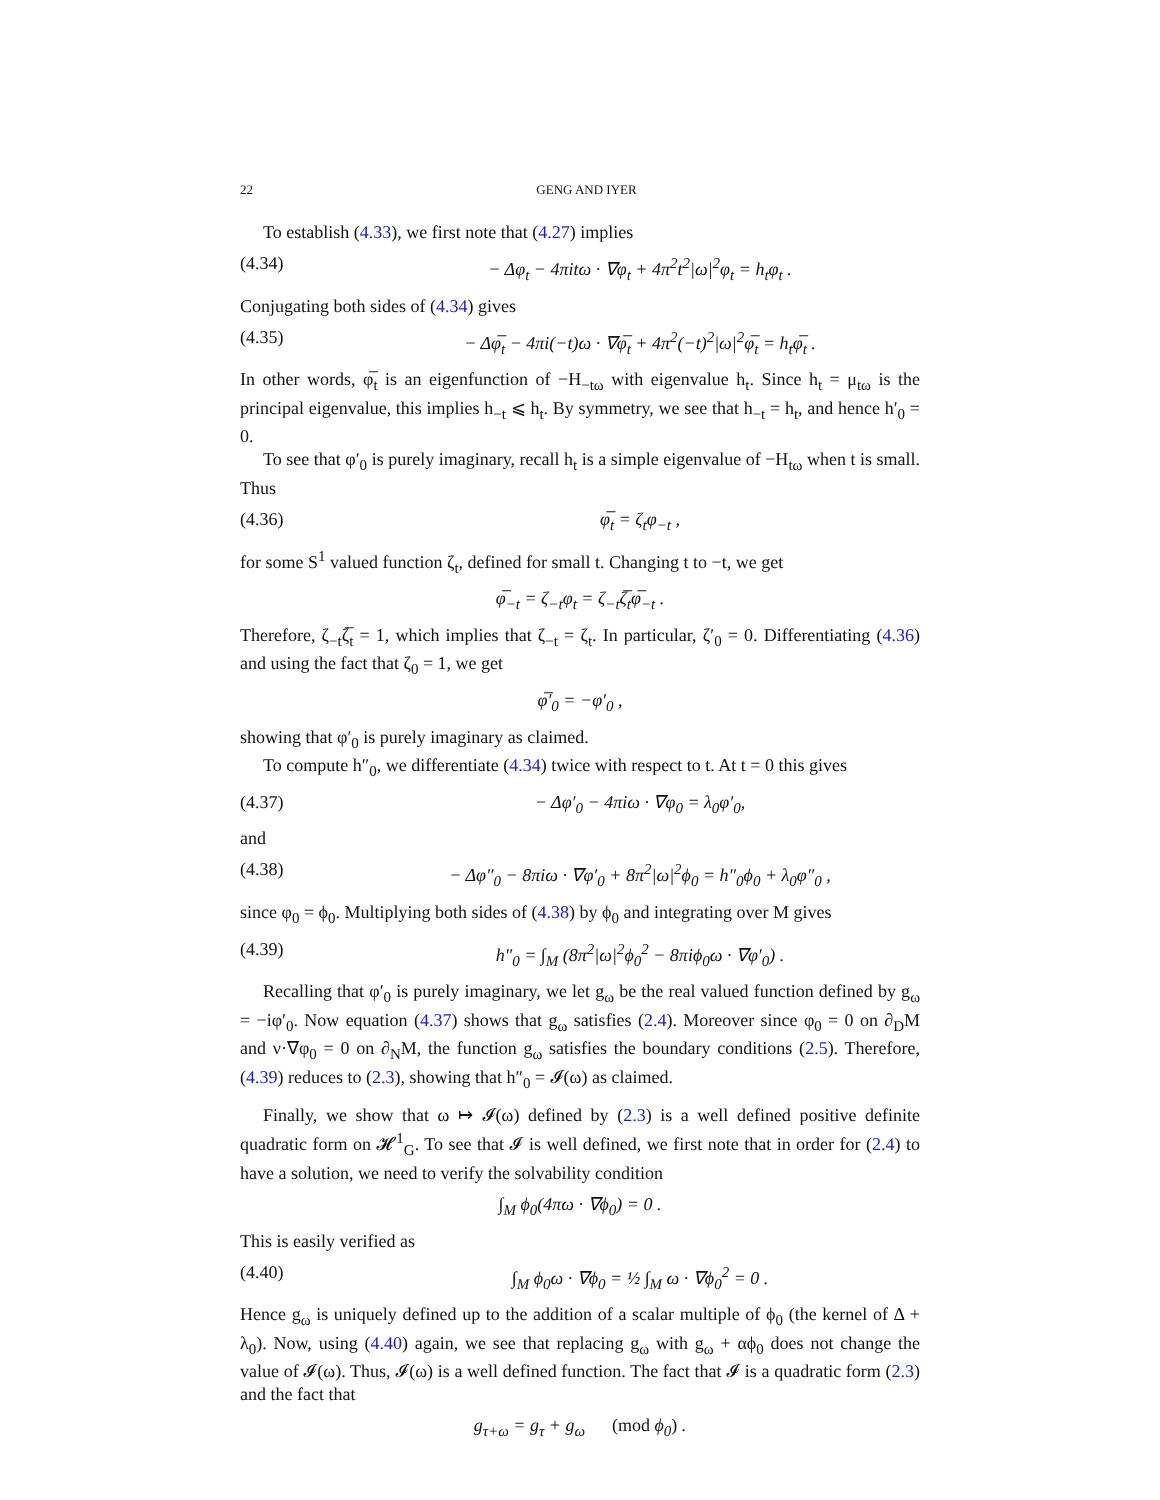22 GENG AND IYER
To establish (4.33), we first note that (4.27) implies
(4.34) − Δφ<sub>t</sub> − 4πitω · ∇φ<sub>t</sub> + 4π<sup>2</sup>t<sup>2</sup>|ω|<sup>2</sup>φ<sub>t</sub> = h<sub>t</sub>φ<sub>t</sub> .
Conjugating both sides of (4.34) gives
(4.35) − Δφ̅<sub>t</sub> − 4πi(−t)ω · ∇φ̅<sub>t</sub> + 4π<sup>2</sup>(−t)<sup>2</sup>|ω|<sup>2</sup>φ̅<sub>t</sub> = h<sub>t</sub>φ̅<sub>t</sub> .
In other words, φ̅<sub>t</sub> is an eigenfunction of −H<sub>−tω</sub> with eigenvalue h<sub>t</sub>. Since h<sub>t</sub> = μ<sub>tω</sub> is the principal eigenvalue, this implies h<sub>−t</sub> ⩽ h<sub>t</sub>. By symmetry, we see that h<sub>−t</sub> = h<sub>t</sub>, and hence h′<sub>0</sub> = 0.
To see that φ′<sub>0</sub> is purely imaginary, recall h<sub>t</sub> is a simple eigenvalue of −H<sub>tω</sub> when t is small. Thus
(4.36) φ̅<sub>t</sub> = ζ<sub>t</sub>φ<sub>−t</sub> ,
for some S<sup>1</sup> valued function ζ<sub>t</sub>, defined for small t. Changing t to −t, we get
φ̅<sub>−t</sub> = ζ<sub>−t</sub>φ<sub>t</sub> = ζ<sub>−t</sub>ζ̅<sub>t</sub>φ̅<sub>−t</sub> .
Therefore, ζ<sub>−t</sub>ζ̅<sub>t</sub> = 1, which implies that ζ<sub>−t</sub> = ζ<sub>t</sub>. In particular, ζ′<sub>0</sub> = 0. Differentiating (4.36) and using the fact that ζ<sub>0</sub> = 1, we get
φ̅′<sub>0</sub> = −φ′<sub>0</sub> ,
showing that φ′<sub>0</sub> is purely imaginary as claimed.
To compute h″<sub>0</sub>, we differentiate (4.34) twice with respect to t. At t = 0 this gives
(4.37) − Δφ′<sub>0</sub> − 4πiω · ∇φ<sub>0</sub> = λ<sub>0</sub>φ′<sub>0</sub>,
and
(4.38) − Δφ″<sub>0</sub> − 8πiω · ∇φ′<sub>0</sub> + 8π<sup>2</sup>|ω|<sup>2</sup>ϕ<sub>0</sub> = h″<sub>0</sub>ϕ<sub>0</sub> + λ<sub>0</sub>φ″<sub>0</sub> ,
since φ<sub>0</sub> = ϕ<sub>0</sub>. Multiplying both sides of (4.38) by ϕ<sub>0</sub> and integrating over M gives
(4.39) h″<sub>0</sub> = ∫<sub>M</sub> (8π<sup>2</sup>|ω|<sup>2</sup>ϕ<sub>0</sub><sup>2</sup> − 8πiϕ<sub>0</sub>ω · ∇φ′<sub>0</sub>) .
Recalling that φ′<sub>0</sub> is purely imaginary, we let g<sub>ω</sub> be the real valued function defined by g<sub>ω</sub> = −iφ′<sub>0</sub>. Now equation (4.37) shows that g<sub>ω</sub> satisfies (2.4). Moreover since φ<sub>0</sub> = 0 on ∂<sub>D</sub>M and ν·∇φ<sub>0</sub> = 0 on ∂<sub>N</sub>M, the function g<sub>ω</sub> satisfies the boundary conditions (2.5). Therefore, (4.39) reduces to (2.3), showing that h″<sub>0</sub> = 𝓘(ω) as claimed.
Finally, we show that ω ↦ 𝓘(ω) defined by (2.3) is a well defined positive definite quadratic form on 𝓗<sup>1</sup><sub>G</sub>. To see that 𝓘 is well defined, we first note that in order for (2.4) to have a solution, we need to verify the solvability condition
∫<sub>M</sub> ϕ<sub>0</sub>(4πω · ∇ϕ<sub>0</sub>) = 0 .
This is easily verified as
(4.40) ∫<sub>M</sub> ϕ<sub>0</sub>ω · ∇ϕ<sub>0</sub> = ½ ∫<sub>M</sub> ω · ∇ϕ<sub>0</sub><sup>2</sup> = 0 .
Hence g<sub>ω</sub> is uniquely defined up to the addition of a scalar multiple of ϕ<sub>0</sub> (the kernel of Δ + λ<sub>0</sub>). Now, using (4.40) again, we see that replacing g<sub>ω</sub> with g<sub>ω</sub> + αϕ<sub>0</sub> does not change the value of 𝓘(ω). Thus, 𝓘(ω) is a well defined function. The fact that 𝓘 is a quadratic form (2.3) and the fact that
g<sub>τ+ω</sub> = g<sub>τ</sub> + g<sub>ω</sub> (mod ϕ<sub>0</sub>) .